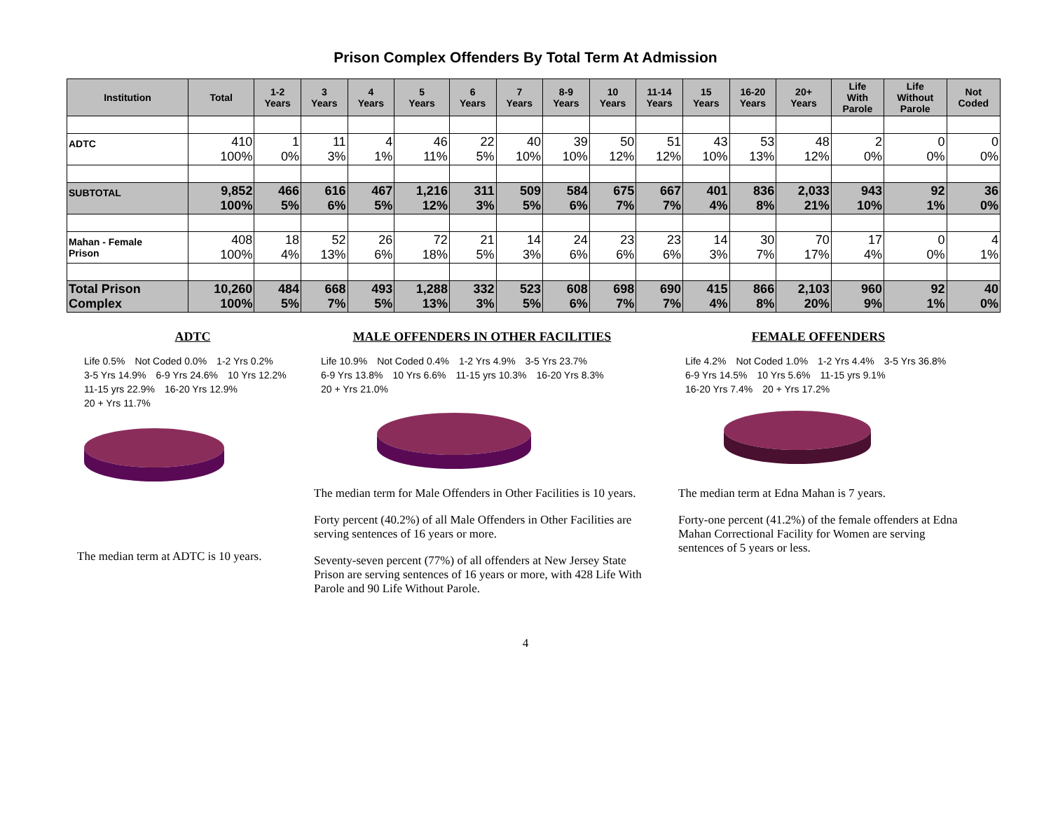Prison Complex Offenders By Total Term At Admission
| Institution | Total | 1-2 Years | 3 Years | 4 Years | 5 Years | 6 Years | 7 Years | 8-9 Years | 10 Years | 11-14 Years | 15 Years | 16-20 Years | 20+ Years | Life With Parole | Life Without Parole | Not Coded |
| --- | --- | --- | --- | --- | --- | --- | --- | --- | --- | --- | --- | --- | --- | --- | --- | --- |
| ADTC | 410 100% | 1 0% | 11 3% | 4 1% | 46 11% | 22 5% | 40 10% | 39 10% | 50 12% | 51 12% | 43 10% | 53 13% | 48 12% | 2 0% | 0 0% | 0 0% |
| SUBTOTAL | 9,852 100% | 466 5% | 616 6% | 467 5% | 1,216 12% | 311 3% | 509 5% | 584 6% | 675 7% | 667 7% | 401 4% | 836 8% | 2,033 21% | 943 10% | 92 1% | 36 0% |
| Mahan - Female Prison | 408 100% | 18 4% | 52 13% | 26 6% | 72 18% | 21 5% | 14 3% | 24 6% | 23 6% | 23 6% | 14 3% | 30 7% | 70 17% | 17 4% | 0 0% | 4 1% |
| Total Prison Complex | 10,260 100% | 484 5% | 668 7% | 493 5% | 1,288 13% | 332 3% | 523 5% | 608 6% | 698 7% | 690 7% | 415 4% | 866 8% | 2,103 20% | 960 9% | 92 1% | 40 0% |
ADTC
Life 0.5% Not Coded 0.0% 1-2 Yrs 0.2% 3-5 Yrs 14.9% 6-9 Yrs 24.6% 10 Yrs 12.2% 11-15 yrs 22.9% 16-20 Yrs 12.9% 20 + Yrs 11.7%
The median term at ADTC is 10 years.
MALE OFFENDERS IN OTHER FACILITIES
Life 10.9% Not Coded 0.4% 1-2 Yrs 4.9% 3-5 Yrs 23.7% 6-9 Yrs 13.8% 10 Yrs 6.6% 11-15 yrs 10.3% 16-20 Yrs 8.3% 20 + Yrs 21.0%
The median term for Male Offenders in Other Facilities is 10 years.
Forty percent (40.2%) of all Male Offenders in Other Facilities are serving sentences of 16 years or more.
Seventy-seven percent (77%) of all offenders at New Jersey State Prison are serving sentences of 16 years or more, with 428 Life With Parole and 90 Life Without Parole.
FEMALE OFFENDERS
Life 4.2% Not Coded 1.0% 1-2 Yrs 4.4% 3-5 Yrs 36.8% 6-9 Yrs 14.5% 10 Yrs 5.6% 11-15 yrs 9.1% 16-20 Yrs 7.4% 20 + Yrs 17.2%
The median term at Edna Mahan is 7 years.
Forty-one percent (41.2%) of the female offenders at Edna Mahan Correctional Facility for Women are serving sentences of 5 years or less.
4